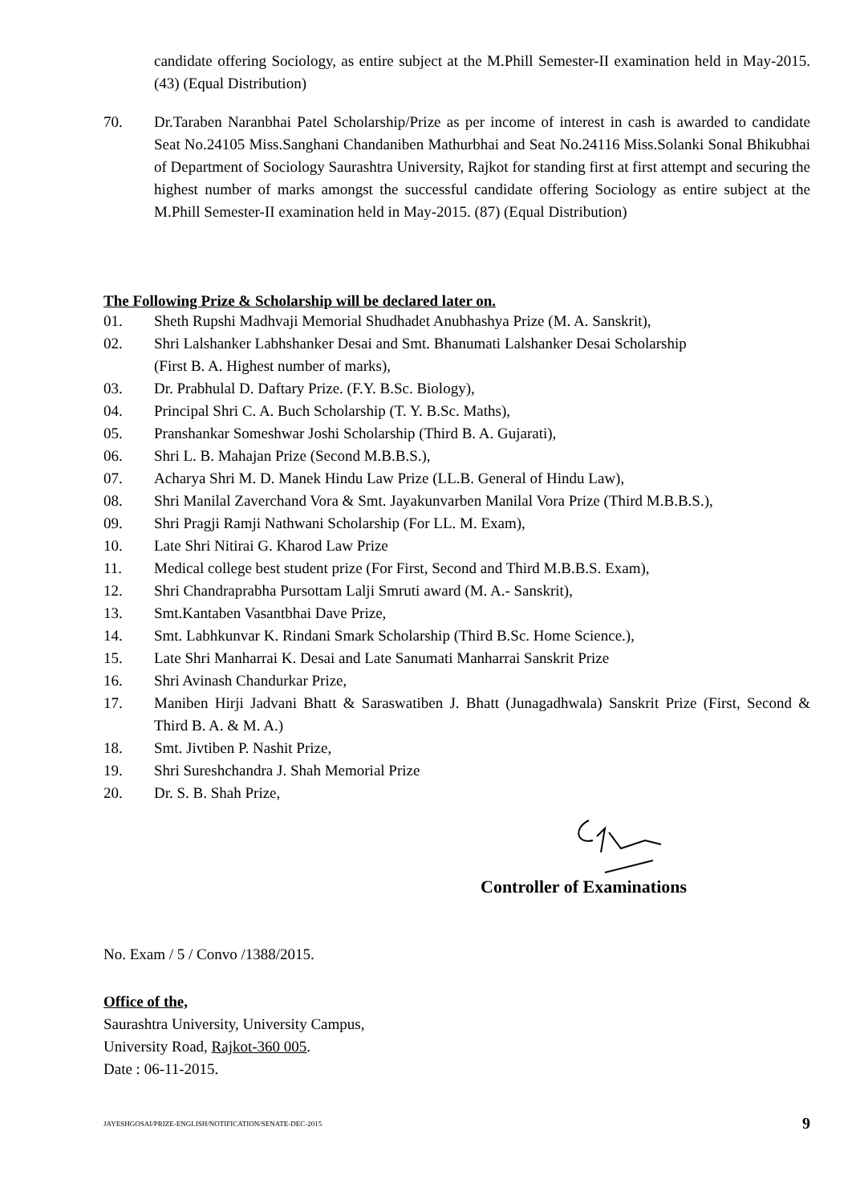candidate offering Sociology, as entire subject at the M.Phill Semester-II examination held in May-2015. (43) (Equal Distribution)
70. Dr.Taraben Naranbhai Patel Scholarship/Prize as per income of interest in cash is awarded to candidate Seat No.24105 Miss.Sanghani Chandaniben Mathurbhai and Seat No.24116 Miss.Solanki Sonal Bhikubhai of Department of Sociology Saurashtra University, Rajkot for standing first at first attempt and securing the highest number of marks amongst the successful candidate offering Sociology as entire subject at the M.Phill Semester-II examination held in May-2015. (87) (Equal Distribution)
The Following Prize & Scholarship will be declared later on.
01. Sheth Rupshi Madhvaji Memorial Shudhadet Anubhashya Prize (M. A. Sanskrit),
02. Shri Lalshanker Labhshanker Desai and Smt. Bhanumati Lalshanker Desai Scholarship
(First B. A. Highest number of marks),
03. Dr. Prabhulal D. Daftary Prize. (F.Y. B.Sc. Biology),
04. Principal Shri C. A. Buch Scholarship (T. Y. B.Sc. Maths),
05. Pranshankar Someshwar Joshi Scholarship (Third B. A. Gujarati),
06. Shri L. B. Mahajan Prize (Second M.B.B.S.),
07. Acharya Shri M. D. Manek Hindu Law Prize (LL.B. General of Hindu Law),
08. Shri Manilal Zaverchand Vora & Smt. Jayakunvarben Manilal Vora Prize (Third M.B.B.S.),
09. Shri Pragji Ramji Nathwani Scholarship (For LL. M. Exam),
10. Late Shri Nitirai G. Kharod Law Prize
11. Medical college best student prize (For First, Second and Third M.B.B.S. Exam),
12. Shri Chandraprabha Pursottam Lalji Smruti award (M. A.- Sanskrit),
13. Smt.Kantaben Vasantbhai Dave Prize,
14. Smt. Labhkunvar K. Rindani Smark Scholarship (Third B.Sc. Home Science.),
15. Late Shri Manharrai K. Desai and Late Sanumati Manharrai Sanskrit Prize
16. Shri Avinash Chandurkar Prize,
17. Maniben Hirji Jadvani Bhatt & Saraswatiben J. Bhatt (Junagadhwala) Sanskrit Prize (First, Second & Third B. A. & M. A.)
18. Smt. Jivtiben P. Nashit Prize,
19. Shri Sureshchandra J. Shah Memorial Prize
20. Dr. S. B. Shah Prize,
Controller of Examinations
No. Exam / 5 / Convo /1388/2015.
Office of the,
Saurashtra University, University Campus,
University Road, Rajkot-360 005.
Date : 06-11-2015.
JAYESHGOSAI/PRIZE-ENGLISH/NOTIFICATION/SENATE-DEC-2015 9